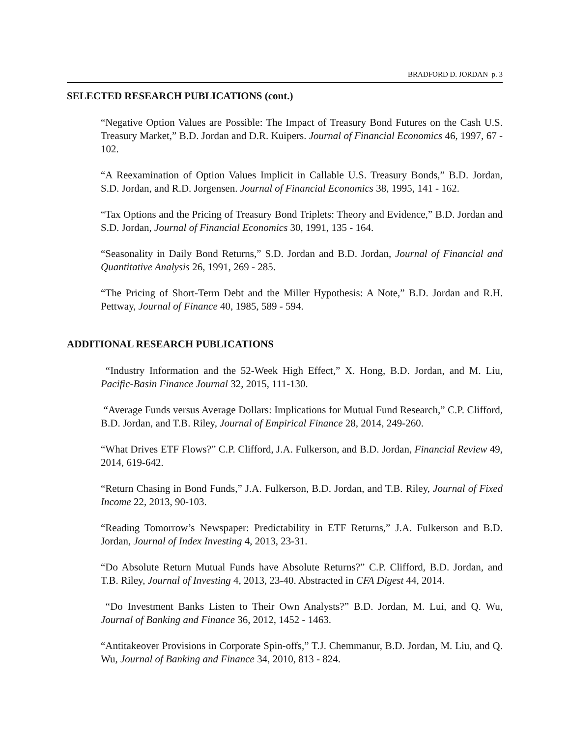BRADFORD D. JORDAN p. 3
SELECTED RESEARCH PUBLICATIONS (cont.)
“Negative Option Values are Possible: The Impact of Treasury Bond Futures on the Cash U.S. Treasury Market,” B.D. Jordan and D.R. Kuipers. Journal of Financial Economics 46, 1997, 67 - 102.
“A Reexamination of Option Values Implicit in Callable U.S. Treasury Bonds,” B.D. Jordan, S.D. Jordan, and R.D. Jorgensen. Journal of Financial Economics 38, 1995, 141 - 162.
“Tax Options and the Pricing of Treasury Bond Triplets: Theory and Evidence,” B.D. Jordan and S.D. Jordan, Journal of Financial Economics 30, 1991, 135 - 164.
“Seasonality in Daily Bond Returns,” S.D. Jordan and B.D. Jordan, Journal of Financial and Quantitative Analysis 26, 1991, 269 - 285.
“The Pricing of Short-Term Debt and the Miller Hypothesis: A Note,” B.D. Jordan and R.H. Pettway, Journal of Finance 40, 1985, 589 - 594.
ADDITIONAL RESEARCH PUBLICATIONS
“Industry Information and the 52-Week High Effect,” X. Hong, B.D. Jordan, and M. Liu, Pacific-Basin Finance Journal 32, 2015, 111-130.
“Average Funds versus Average Dollars: Implications for Mutual Fund Research,” C.P. Clifford, B.D. Jordan, and T.B. Riley, Journal of Empirical Finance 28, 2014, 249-260.
“What Drives ETF Flows?” C.P. Clifford, J.A. Fulkerson, and B.D. Jordan, Financial Review 49, 2014, 619-642.
“Return Chasing in Bond Funds,” J.A. Fulkerson, B.D. Jordan, and T.B. Riley, Journal of Fixed Income 22, 2013, 90-103.
“Reading Tomorrow’s Newspaper: Predictability in ETF Returns,” J.A. Fulkerson and B.D. Jordan, Journal of Index Investing 4, 2013, 23-31.
“Do Absolute Return Mutual Funds have Absolute Returns?” C.P. Clifford, B.D. Jordan, and T.B. Riley, Journal of Investing 4, 2013, 23-40. Abstracted in CFA Digest 44, 2014.
“Do Investment Banks Listen to Their Own Analysts?” B.D. Jordan, M. Lui, and Q. Wu, Journal of Banking and Finance 36, 2012, 1452 - 1463.
“Antitakeover Provisions in Corporate Spin-offs,” T.J. Chemmanur, B.D. Jordan, M. Liu, and Q. Wu, Journal of Banking and Finance 34, 2010, 813 - 824.